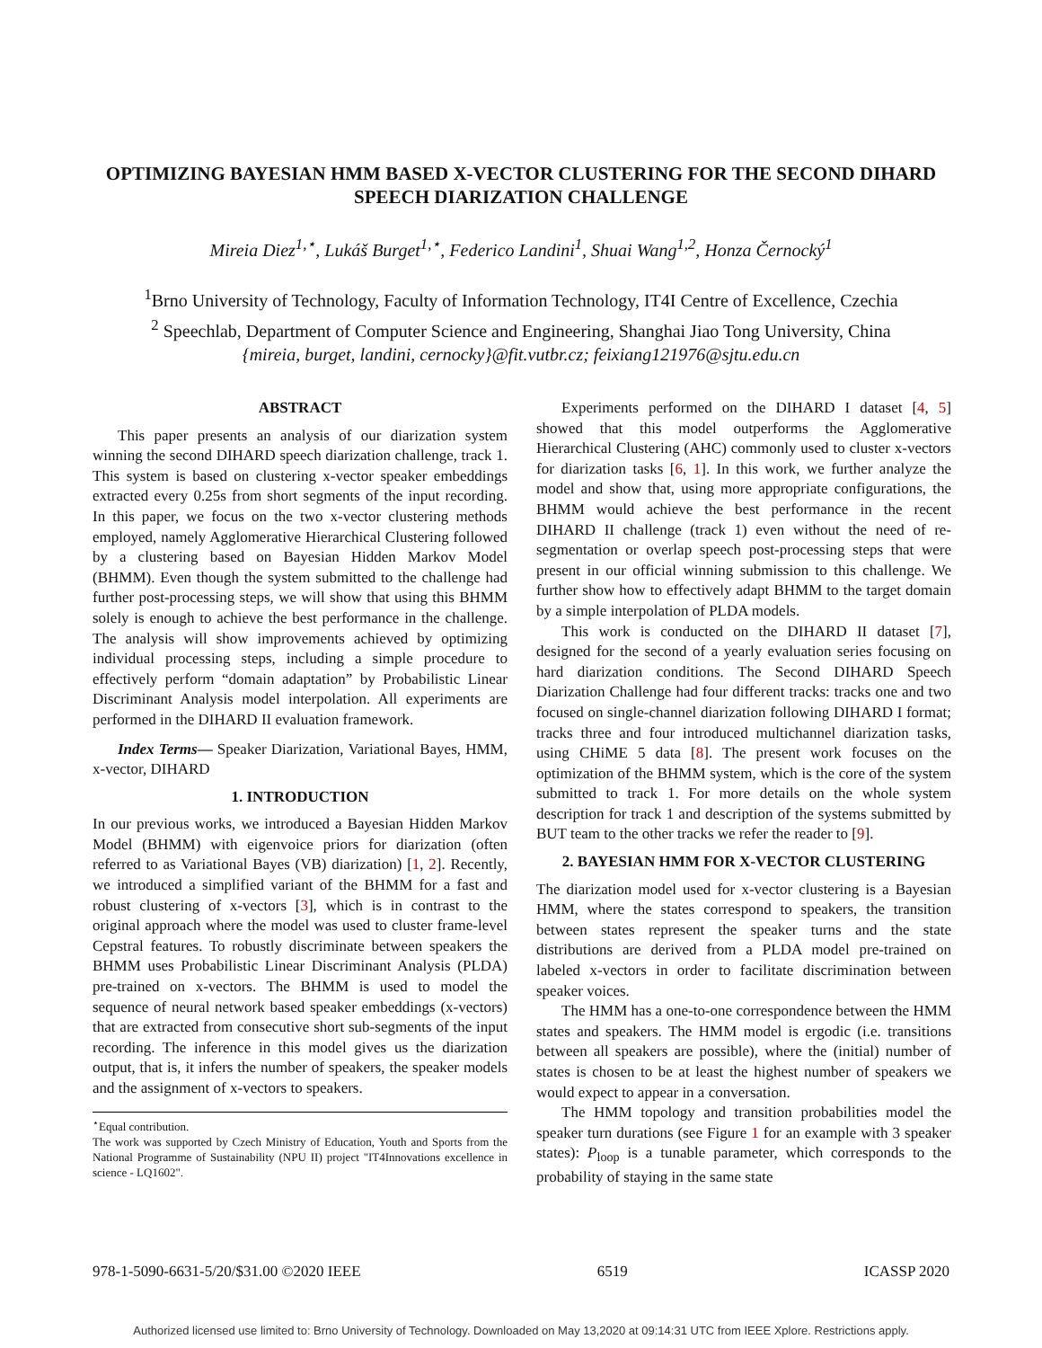OPTIMIZING BAYESIAN HMM BASED X-VECTOR CLUSTERING FOR THE SECOND DIHARD SPEECH DIARIZATION CHALLENGE
Mireia Diez<sup>1,⋆</sup>, Lukáš Burget<sup>1,⋆</sup>, Federico Landini<sup>1</sup>, Shuai Wang<sup>1,2</sup>, Honza Černocký<sup>1</sup>
<sup>1</sup> Brno University of Technology, Faculty of Information Technology, IT4I Centre of Excellence, Czechia
<sup>2</sup> Speechlab, Department of Computer Science and Engineering, Shanghai Jiao Tong University, China
{mireia, burget, landini, cernocky}@fit.vutbr.cz; feixiang121976@sjtu.edu.cn
ABSTRACT
This paper presents an analysis of our diarization system winning the second DIHARD speech diarization challenge, track 1. This system is based on clustering x-vector speaker embeddings extracted every 0.25s from short segments of the input recording. In this paper, we focus on the two x-vector clustering methods employed, namely Agglomerative Hierarchical Clustering followed by a clustering based on Bayesian Hidden Markov Model (BHMM). Even though the system submitted to the challenge had further post-processing steps, we will show that using this BHMM solely is enough to achieve the best performance in the challenge. The analysis will show improvements achieved by optimizing individual processing steps, including a simple procedure to effectively perform “domain adaptation” by Probabilistic Linear Discriminant Analysis model interpolation. All experiments are performed in the DIHARD II evaluation framework.
Index Terms— Speaker Diarization, Variational Bayes, HMM, x-vector, DIHARD
1. INTRODUCTION
In our previous works, we introduced a Bayesian Hidden Markov Model (BHMM) with eigenvoice priors for diarization (often referred to as Variational Bayes (VB) diarization) [1, 2]. Recently, we introduced a simplified variant of the BHMM for a fast and robust clustering of x-vectors [3], which is in contrast to the original approach where the model was used to cluster frame-level Cepstral features. To robustly discriminate between speakers the BHMM uses Probabilistic Linear Discriminant Analysis (PLDA) pre-trained on x-vectors. The BHMM is used to model the sequence of neural network based speaker embeddings (x-vectors) that are extracted from consecutive short sub-segments of the input recording. The inference in this model gives us the diarization output, that is, it infers the number of speakers, the speaker models and the assignment of x-vectors to speakers.
<sup>⋆</sup>Equal contribution.
The work was supported by Czech Ministry of Education, Youth and Sports from the National Programme of Sustainability (NPU II) project "IT4Innovations excellence in science - LQ1602".
Experiments performed on the DIHARD I dataset [4, 5] showed that this model outperforms the Agglomerative Hierarchical Clustering (AHC) commonly used to cluster x-vectors for diarization tasks [6, 1]. In this work, we further analyze the model and show that, using more appropriate configurations, the BHMM would achieve the best performance in the recent DIHARD II challenge (track 1) even without the need of re-segmentation or overlap speech post-processing steps that were present in our official winning submission to this challenge. We further show how to effectively adapt BHMM to the target domain by a simple interpolation of PLDA models.
This work is conducted on the DIHARD II dataset [7], designed for the second of a yearly evaluation series focusing on hard diarization conditions. The Second DIHARD Speech Diarization Challenge had four different tracks: tracks one and two focused on single-channel diarization following DIHARD I format; tracks three and four introduced multichannel diarization tasks, using CHiME 5 data [8]. The present work focuses on the optimization of the BHMM system, which is the core of the system submitted to track 1. For more details on the whole system description for track 1 and description of the systems submitted by BUT team to the other tracks we refer the reader to [9].
2. BAYESIAN HMM FOR X-VECTOR CLUSTERING
The diarization model used for x-vector clustering is a Bayesian HMM, where the states correspond to speakers, the transition between states represent the speaker turns and the state distributions are derived from a PLDA model pre-trained on labeled x-vectors in order to facilitate discrimination between speaker voices.
The HMM has a one-to-one correspondence between the HMM states and speakers. The HMM model is ergodic (i.e. transitions between all speakers are possible), where the (initial) number of states is chosen to be at least the highest number of speakers we would expect to appear in a conversation.
The HMM topology and transition probabilities model the speaker turn durations (see Figure 1 for an example with 3 speaker states): P<sub>loop</sub> is a tunable parameter, which corresponds to the probability of staying in the same state
978-1-5090-6631-5/20/$31.00 ©2020 IEEE 6519 ICASSP 2020
Authorized licensed use limited to: Brno University of Technology. Downloaded on May 13,2020 at 09:14:31 UTC from IEEE Xplore. Restrictions apply.